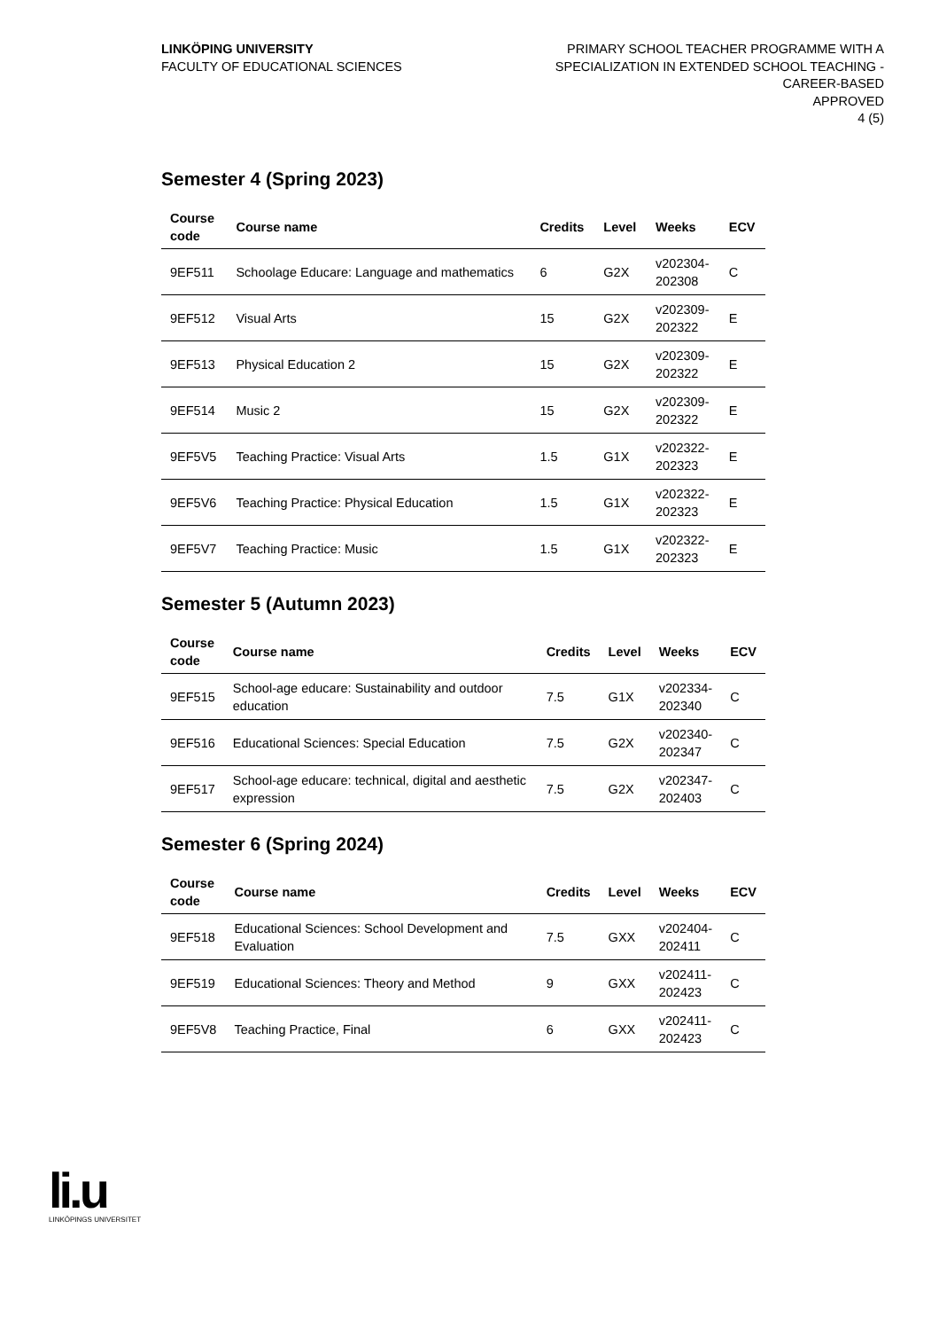LINKÖPING UNIVERSITY
FACULTY OF EDUCATIONAL SCIENCES
PRIMARY SCHOOL TEACHER PROGRAMME WITH A SPECIALIZATION IN EXTENDED SCHOOL TEACHING - CAREER-BASED
APPROVED
4 (5)
Semester 4 (Spring 2023)
| Course code | Course name | Credits | Level | Weeks | ECV |
| --- | --- | --- | --- | --- | --- |
| 9EF511 | Schoolage Educare: Language and mathematics | 6 | G2X | v202304- 202308 | C |
| 9EF512 | Visual Arts | 15 | G2X | v202309- 202322 | E |
| 9EF513 | Physical Education 2 | 15 | G2X | v202309- 202322 | E |
| 9EF514 | Music 2 | 15 | G2X | v202309- 202322 | E |
| 9EF5V5 | Teaching Practice: Visual Arts | 1.5 | G1X | v202322- 202323 | E |
| 9EF5V6 | Teaching Practice: Physical Education | 1.5 | G1X | v202322- 202323 | E |
| 9EF5V7 | Teaching Practice: Music | 1.5 | G1X | v202322- 202323 | E |
Semester 5 (Autumn 2023)
| Course code | Course name | Credits | Level | Weeks | ECV |
| --- | --- | --- | --- | --- | --- |
| 9EF515 | School-age educare: Sustainability and outdoor education | 7.5 | G1X | v202334- 202340 | C |
| 9EF516 | Educational Sciences: Special Education | 7.5 | G2X | v202340- 202347 | C |
| 9EF517 | School-age educare: technical, digital and aesthetic expression | 7.5 | G2X | v202347- 202403 | C |
Semester 6 (Spring 2024)
| Course code | Course name | Credits | Level | Weeks | ECV |
| --- | --- | --- | --- | --- | --- |
| 9EF518 | Educational Sciences: School Development and Evaluation | 7.5 | GXX | v202404- 202411 | C |
| 9EF519 | Educational Sciences: Theory and Method | 9 | GXX | v202411- 202423 | C |
| 9EF5V8 | Teaching Practice, Final | 6 | GXX | v202411- 202423 | C |
li.u
LINKÖPINGS UNIVERSITET